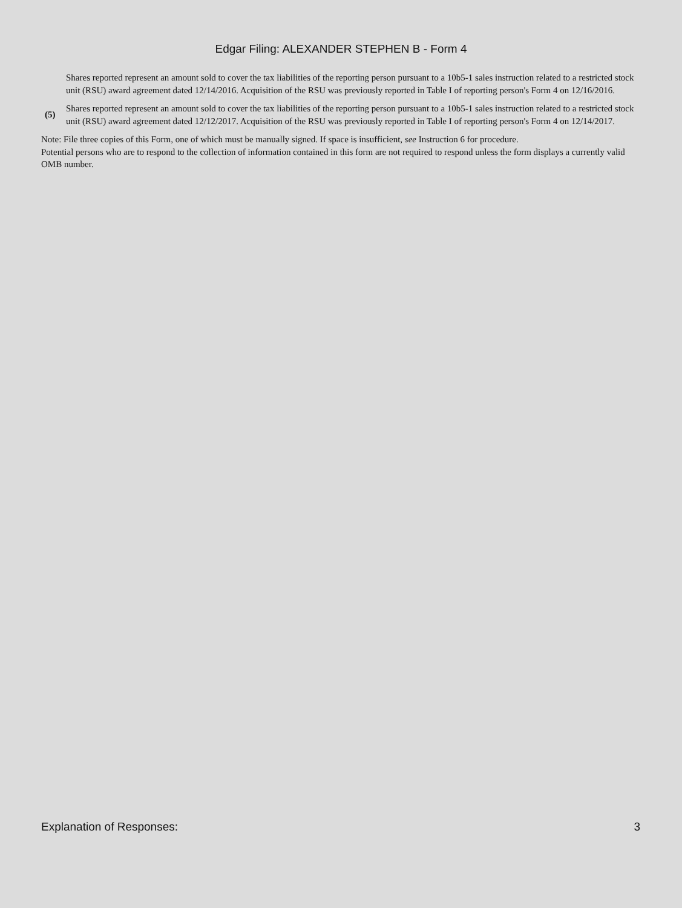Edgar Filing: ALEXANDER STEPHEN B - Form 4
Shares reported represent an amount sold to cover the tax liabilities of the reporting person pursuant to a 10b5-1 sales instruction related to a restricted stock unit (RSU) award agreement dated 12/14/2016. Acquisition of the RSU was previously reported in Table I of reporting person's Form 4 on 12/16/2016.
(5) Shares reported represent an amount sold to cover the tax liabilities of the reporting person pursuant to a 10b5-1 sales instruction related to a restricted stock unit (RSU) award agreement dated 12/12/2017. Acquisition of the RSU was previously reported in Table I of reporting person's Form 4 on 12/14/2017.
Note: File three copies of this Form, one of which must be manually signed. If space is insufficient, see Instruction 6 for procedure.
Potential persons who are to respond to the collection of information contained in this form are not required to respond unless the form displays a currently valid OMB number.
Explanation of Responses: 3